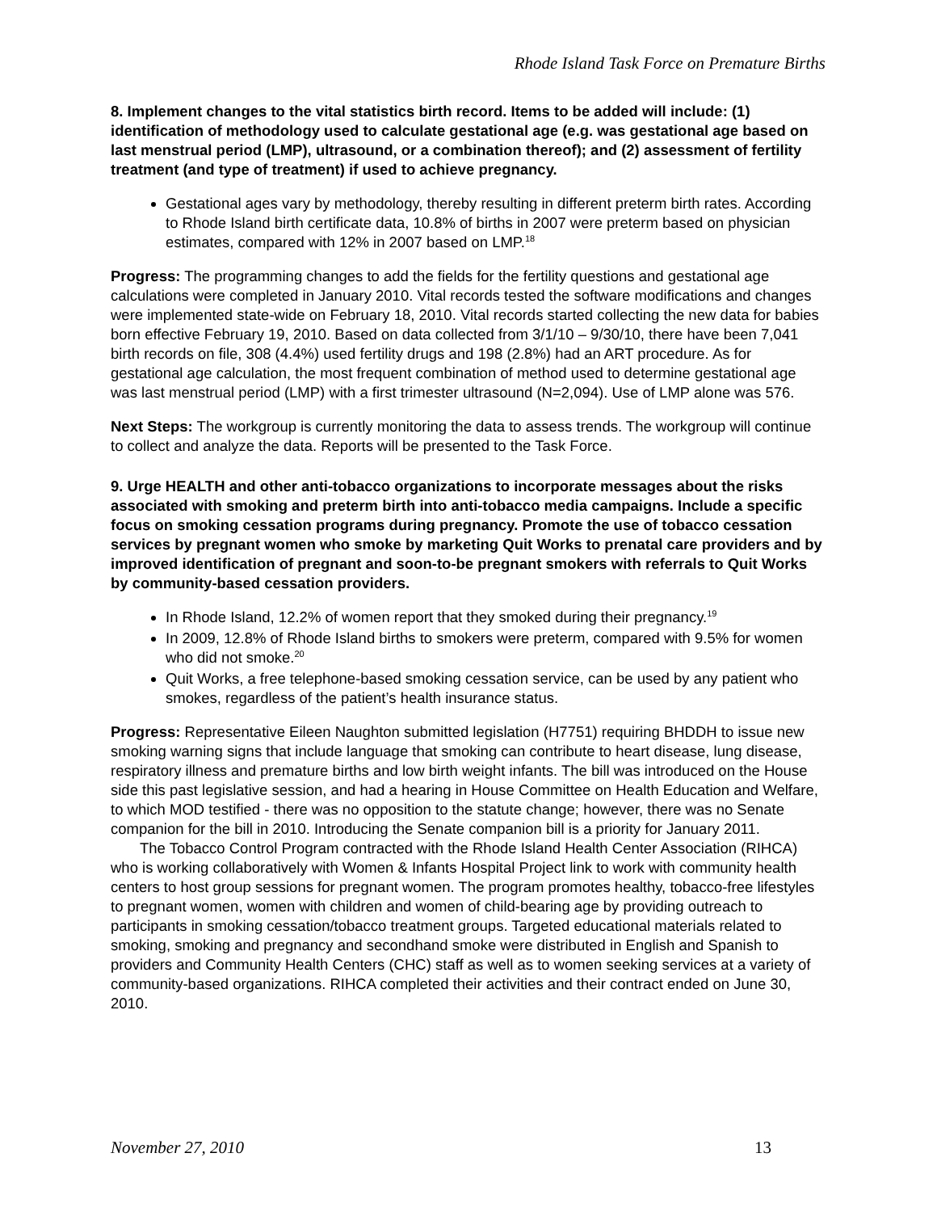Rhode Island Task Force on Premature Births
8. Implement changes to the vital statistics birth record. Items to be added will include: (1) identification of methodology used to calculate gestational age (e.g. was gestational age based on last menstrual period (LMP), ultrasound, or a combination thereof); and (2) assessment of fertility treatment (and type of treatment) if used to achieve pregnancy.
Gestational ages vary by methodology, thereby resulting in different preterm birth rates. According to Rhode Island birth certificate data, 10.8% of births in 2007 were preterm based on physician estimates, compared with 12% in 2007 based on LMP.<sup>18</sup>
Progress: The programming changes to add the fields for the fertility questions and gestational age calculations were completed in January 2010. Vital records tested the software modifications and changes were implemented state-wide on February 18, 2010. Vital records started collecting the new data for babies born effective February 19, 2010. Based on data collected from 3/1/10 – 9/30/10, there have been 7,041 birth records on file, 308 (4.4%) used fertility drugs and 198 (2.8%) had an ART procedure. As for gestational age calculation, the most frequent combination of method used to determine gestational age was last menstrual period (LMP) with a first trimester ultrasound (N=2,094). Use of LMP alone was 576.
Next Steps: The workgroup is currently monitoring the data to assess trends. The workgroup will continue to collect and analyze the data. Reports will be presented to the Task Force.
9. Urge HEALTH and other anti-tobacco organizations to incorporate messages about the risks associated with smoking and preterm birth into anti-tobacco media campaigns. Include a specific focus on smoking cessation programs during pregnancy. Promote the use of tobacco cessation services by pregnant women who smoke by marketing Quit Works to prenatal care providers and by improved identification of pregnant and soon-to-be pregnant smokers with referrals to Quit Works by community-based cessation providers.
In Rhode Island, 12.2% of women report that they smoked during their pregnancy.<sup>19</sup>
In 2009, 12.8% of Rhode Island births to smokers were preterm, compared with 9.5% for women who did not smoke.<sup>20</sup>
Quit Works, a free telephone-based smoking cessation service, can be used by any patient who smokes, regardless of the patient’s health insurance status.
Progress: Representative Eileen Naughton submitted legislation (H7751) requiring BHDDH to issue new smoking warning signs that include language that smoking can contribute to heart disease, lung disease, respiratory illness and premature births and low birth weight infants. The bill was introduced on the House side this past legislative session, and had a hearing in House Committee on Health Education and Welfare, to which MOD testified - there was no opposition to the statute change; however, there was no Senate companion for the bill in 2010. Introducing the Senate companion bill is a priority for January 2011.
The Tobacco Control Program contracted with the Rhode Island Health Center Association (RIHCA) who is working collaboratively with Women & Infants Hospital Project link to work with community health centers to host group sessions for pregnant women. The program promotes healthy, tobacco-free lifestyles to pregnant women, women with children and women of child-bearing age by providing outreach to participants in smoking cessation/tobacco treatment groups. Targeted educational materials related to smoking, smoking and pregnancy and secondhand smoke were distributed in English and Spanish to providers and Community Health Centers (CHC) staff as well as to women seeking services at a variety of community-based organizations. RIHCA completed their activities and their contract ended on June 30, 2010.
November 27, 2010 13